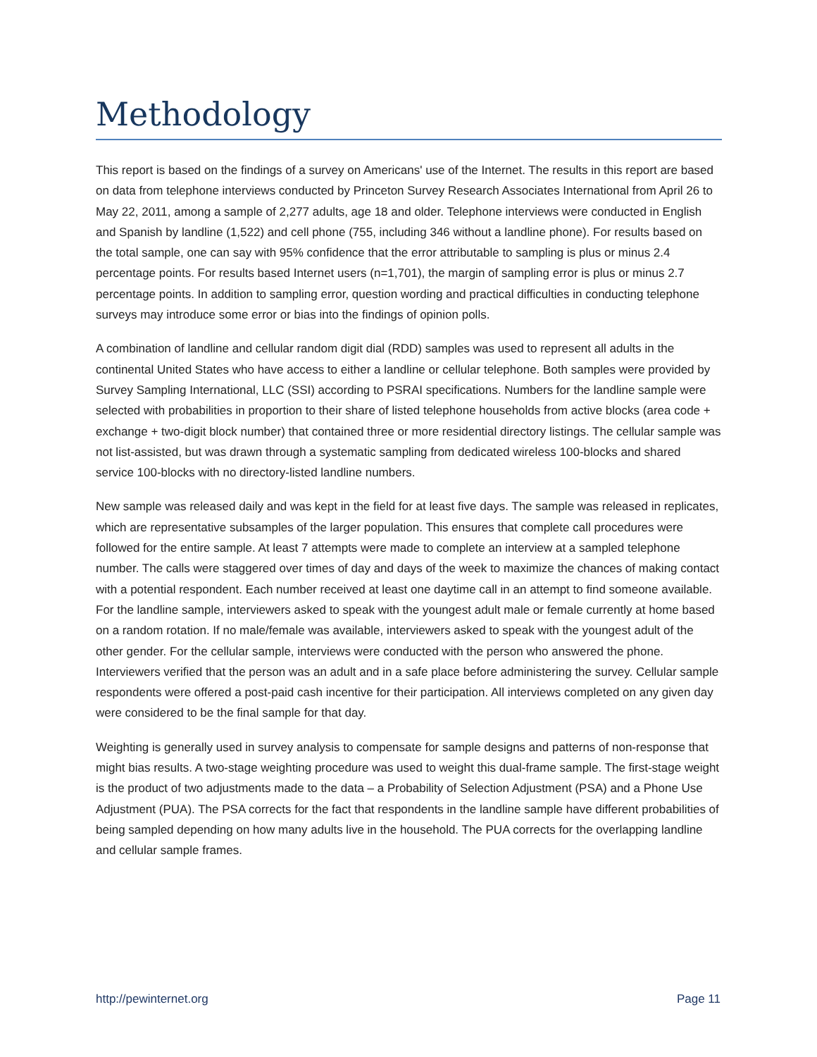Methodology
This report is based on the findings of a survey on Americans' use of the Internet. The results in this report are based on data from telephone interviews conducted by Princeton Survey Research Associates International from April 26 to May 22, 2011, among a sample of 2,277 adults, age 18 and older. Telephone interviews were conducted in English and Spanish by landline (1,522) and cell phone (755, including 346 without a landline phone). For results based on the total sample, one can say with 95% confidence that the error attributable to sampling is plus or minus 2.4 percentage points. For results based Internet users (n=1,701), the margin of sampling error is plus or minus 2.7 percentage points. In addition to sampling error, question wording and practical difficulties in conducting telephone surveys may introduce some error or bias into the findings of opinion polls.
A combination of landline and cellular random digit dial (RDD) samples was used to represent all adults in the continental United States who have access to either a landline or cellular telephone. Both samples were provided by Survey Sampling International, LLC (SSI) according to PSRAI specifications. Numbers for the landline sample were selected with probabilities in proportion to their share of listed telephone households from active blocks (area code + exchange + two-digit block number) that contained three or more residential directory listings. The cellular sample was not list-assisted, but was drawn through a systematic sampling from dedicated wireless 100-blocks and shared service 100-blocks with no directory-listed landline numbers.
New sample was released daily and was kept in the field for at least five days. The sample was released in replicates, which are representative subsamples of the larger population. This ensures that complete call procedures were followed for the entire sample. At least 7 attempts were made to complete an interview at a sampled telephone number. The calls were staggered over times of day and days of the week to maximize the chances of making contact with a potential respondent. Each number received at least one daytime call in an attempt to find someone available. For the landline sample, interviewers asked to speak with the youngest adult male or female currently at home based on a random rotation. If no male/female was available, interviewers asked to speak with the youngest adult of the other gender. For the cellular sample, interviews were conducted with the person who answered the phone. Interviewers verified that the person was an adult and in a safe place before administering the survey. Cellular sample respondents were offered a post-paid cash incentive for their participation. All interviews completed on any given day were considered to be the final sample for that day.
Weighting is generally used in survey analysis to compensate for sample designs and patterns of non-response that might bias results. A two-stage weighting procedure was used to weight this dual-frame sample. The first-stage weight is the product of two adjustments made to the data – a Probability of Selection Adjustment (PSA) and a Phone Use Adjustment (PUA). The PSA corrects for the fact that respondents in the landline sample have different probabilities of being sampled depending on how many adults live in the household. The PUA corrects for the overlapping landline and cellular sample frames.
http://pewinternet.org Page 11